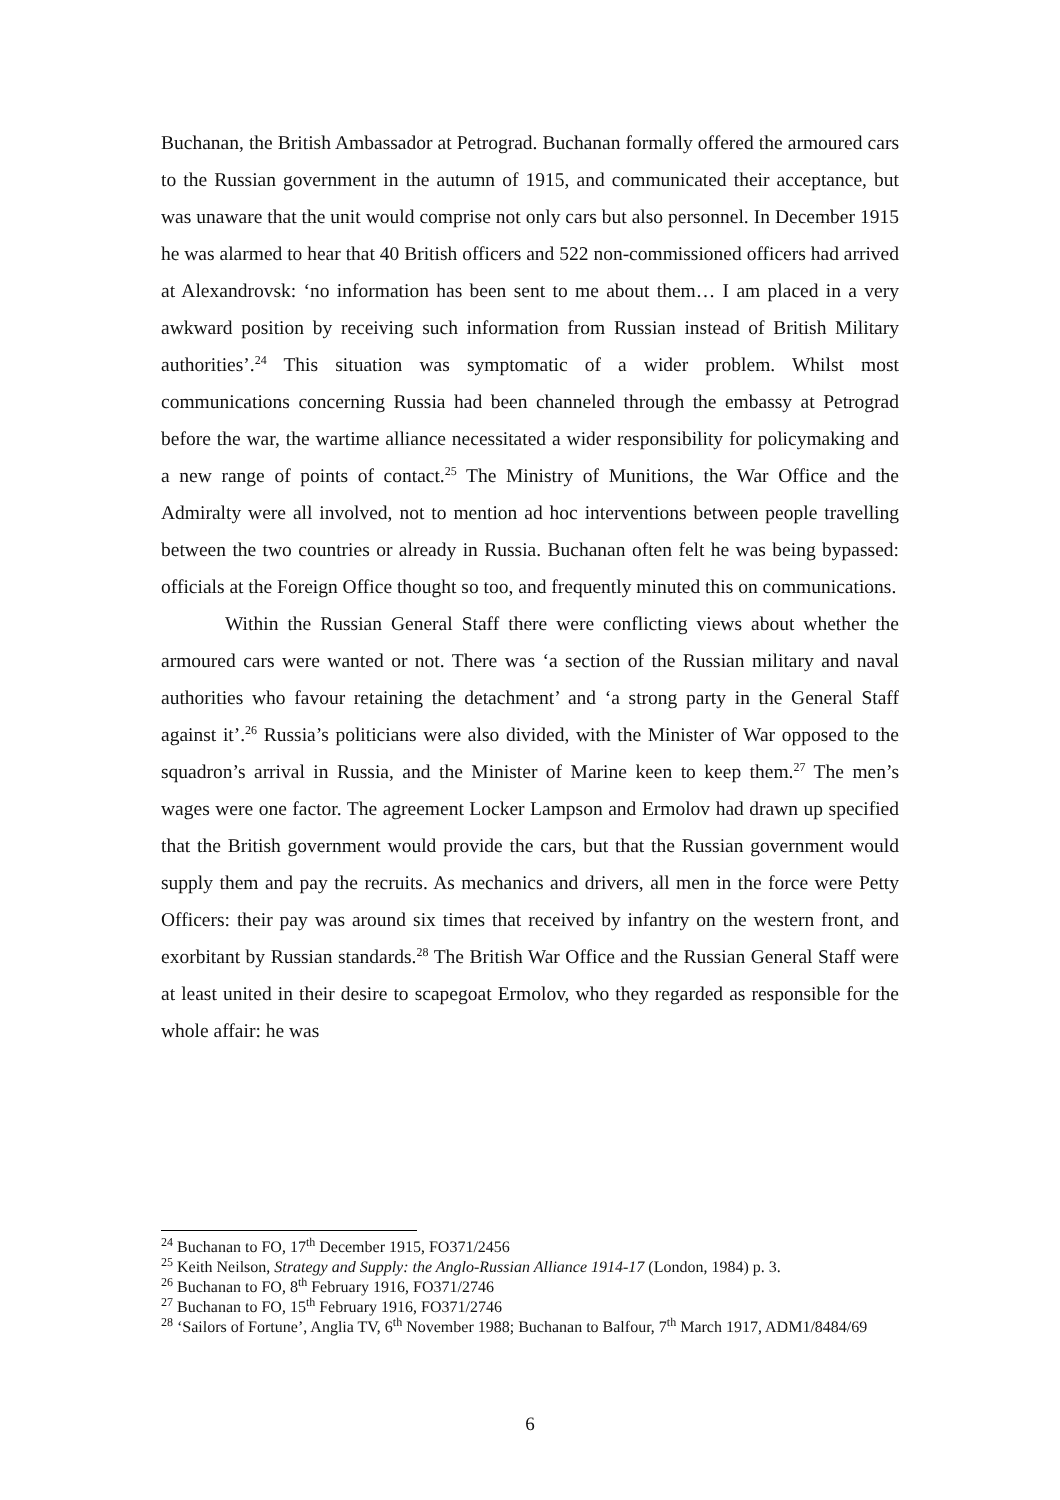Buchanan, the British Ambassador at Petrograd. Buchanan formally offered the armoured cars to the Russian government in the autumn of 1915, and communicated their acceptance, but was unaware that the unit would comprise not only cars but also personnel. In December 1915 he was alarmed to hear that 40 British officers and 522 non-commissioned officers had arrived at Alexandrovsk: ‘no information has been sent to me about them… I am placed in a very awkward position by receiving such information from Russian instead of British Military authorities’.<sup>24</sup> This situation was symptomatic of a wider problem. Whilst most communications concerning Russia had been channeled through the embassy at Petrograd before the war, the wartime alliance necessitated a wider responsibility for policymaking and a new range of points of contact.<sup>25</sup> The Ministry of Munitions, the War Office and the Admiralty were all involved, not to mention ad hoc interventions between people travelling between the two countries or already in Russia. Buchanan often felt he was being bypassed: officials at the Foreign Office thought so too, and frequently minuted this on communications.
Within the Russian General Staff there were conflicting views about whether the armoured cars were wanted or not. There was ‘a section of the Russian military and naval authorities who favour retaining the detachment’ and ‘a strong party in the General Staff against it’.<sup>26</sup> Russia’s politicians were also divided, with the Minister of War opposed to the squadron’s arrival in Russia, and the Minister of Marine keen to keep them.<sup>27</sup> The men’s wages were one factor. The agreement Locker Lampson and Ermolov had drawn up specified that the British government would provide the cars, but that the Russian government would supply them and pay the recruits. As mechanics and drivers, all men in the force were Petty Officers: their pay was around six times that received by infantry on the western front, and exorbitant by Russian standards.<sup>28</sup> The British War Office and the Russian General Staff were at least united in their desire to scapegoat Ermolov, who they regarded as responsible for the whole affair: he was
<sup>24</sup> Buchanan to FO, 17<sup>th</sup> December 1915, FO371/2456
<sup>25</sup> Keith Neilson, Strategy and Supply: the Anglo-Russian Alliance 1914-17 (London, 1984) p. 3.
<sup>26</sup> Buchanan to FO, 8<sup>th</sup> February 1916, FO371/2746
<sup>27</sup> Buchanan to FO, 15<sup>th</sup> February 1916, FO371/2746
<sup>28</sup> ‘Sailors of Fortune’, Anglia TV, 6<sup>th</sup> November 1988; Buchanan to Balfour, 7<sup>th</sup> March 1917, ADM1/8484/69
6